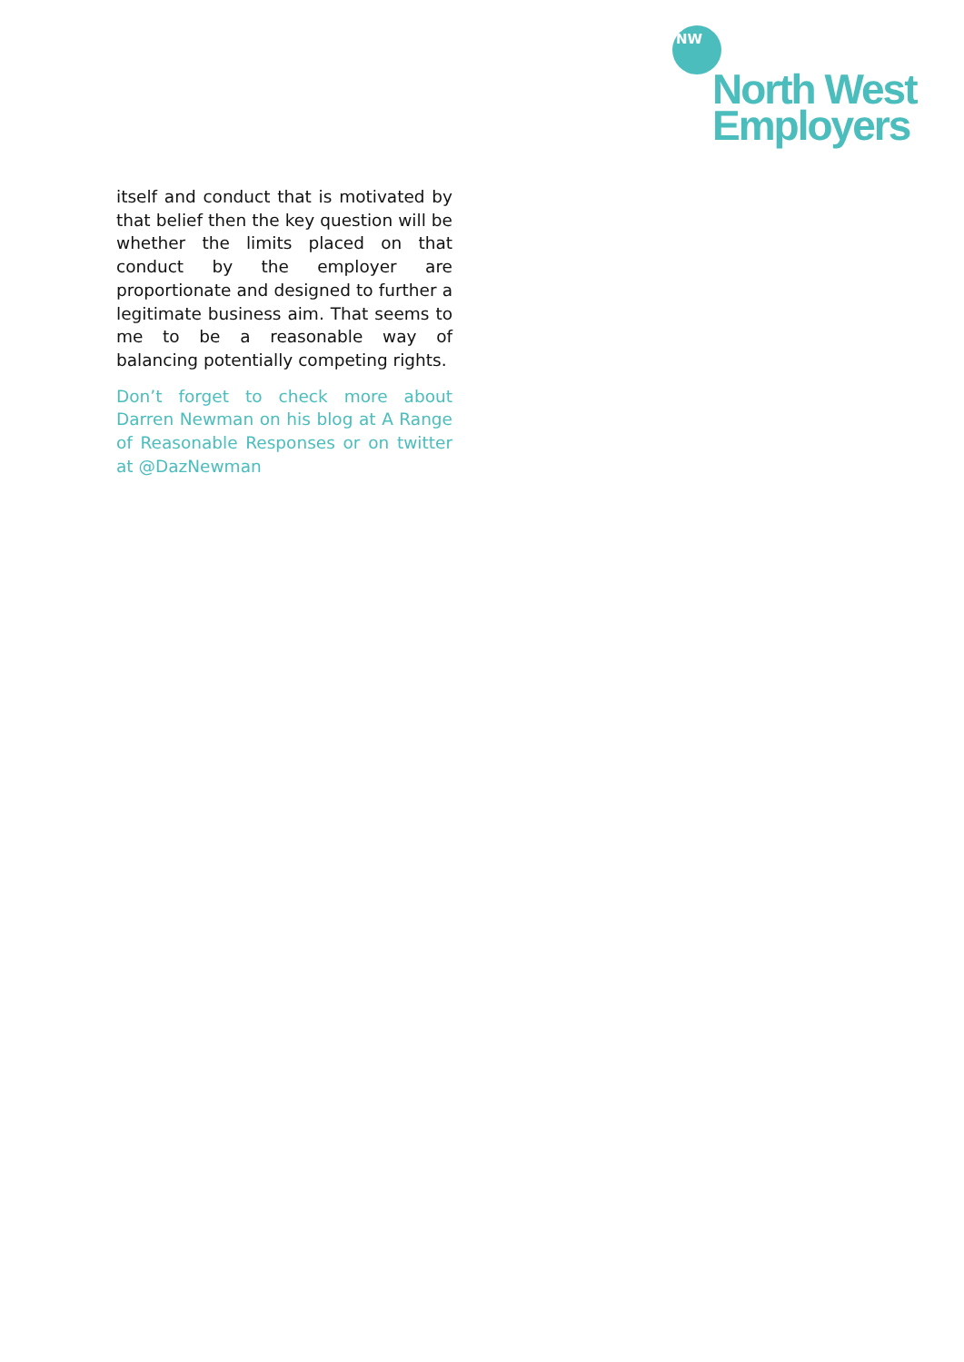NW
North West
Employers
itself and conduct that is motivated by that belief then the key question will be whether the limits placed on that conduct by the employer are proportionate and designed to further a legitimate business aim. That seems to me to be a reasonable way of balancing potentially competing rights.
Don’t forget to check more about Darren Newman on his blog at A Range of Reasonable Responses or on twitter at @DazNewman